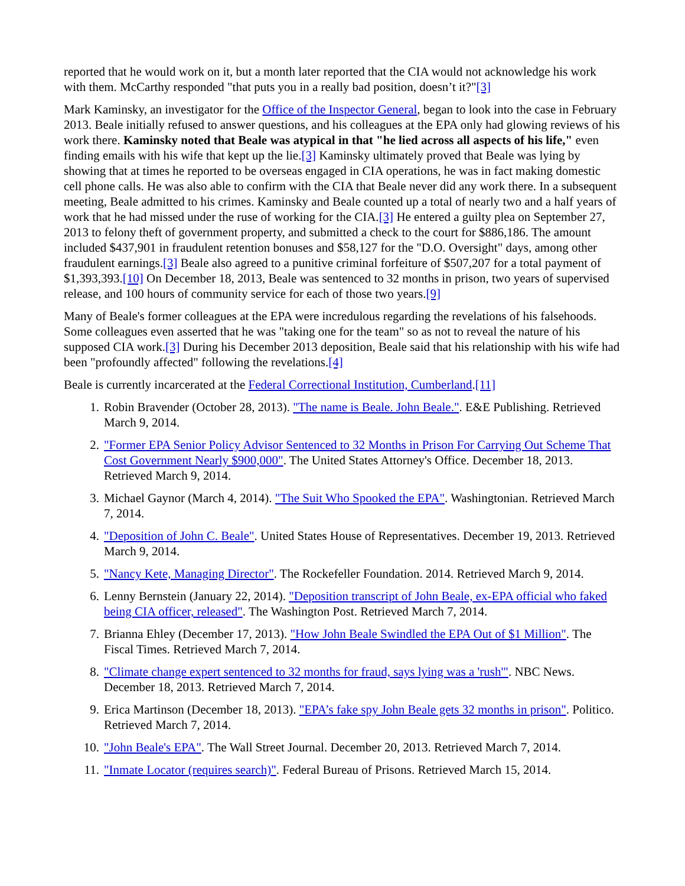reported that he would work on it, but a month later reported that the CIA would not acknowledge his work with them. McCarthy responded "that puts you in a really bad position, doesn’t it?"[3]
Mark Kaminsky, an investigator for the Office of the Inspector General, began to look into the case in February 2013. Beale initially refused to answer questions, and his colleagues at the EPA only had glowing reviews of his work there. Kaminsky noted that Beale was atypical in that "he lied across all aspects of his life," even finding emails with his wife that kept up the lie.[3] Kaminsky ultimately proved that Beale was lying by showing that at times he reported to be overseas engaged in CIA operations, he was in fact making domestic cell phone calls. He was also able to confirm with the CIA that Beale never did any work there. In a subsequent meeting, Beale admitted to his crimes. Kaminsky and Beale counted up a total of nearly two and a half years of work that he had missed under the ruse of working for the CIA.[3] He entered a guilty plea on September 27, 2013 to felony theft of government property, and submitted a check to the court for $886,186. The amount included $437,901 in fraudulent retention bonuses and $58,127 for the "D.O. Oversight" days, among other fraudulent earnings.[3] Beale also agreed to a punitive criminal forfeiture of $507,207 for a total payment of $1,393,393.[10] On December 18, 2013, Beale was sentenced to 32 months in prison, two years of supervised release, and 100 hours of community service for each of those two years.[9]
Many of Beale's former colleagues at the EPA were incredulous regarding the revelations of his falsehoods. Some colleagues even asserted that he was "taking one for the team" so as not to reveal the nature of his supposed CIA work.[3] During his December 2013 deposition, Beale said that his relationship with his wife had been "profoundly affected" following the revelations.[4]
Beale is currently incarcerated at the Federal Correctional Institution, Cumberland.[11]
1. Robin Bravender (October 28, 2013). "The name is Beale. John Beale.". E&E Publishing. Retrieved March 9, 2014.
2. "Former EPA Senior Policy Advisor Sentenced to 32 Months in Prison For Carrying Out Scheme That Cost Government Nearly $900,000". The United States Attorney's Office. December 18, 2013. Retrieved March 9, 2014.
3. Michael Gaynor (March 4, 2014). "The Suit Who Spooked the EPA". Washingtonian. Retrieved March 7, 2014.
4. "Deposition of John C. Beale". United States House of Representatives. December 19, 2013. Retrieved March 9, 2014.
5. "Nancy Kete, Managing Director". The Rockefeller Foundation. 2014. Retrieved March 9, 2014.
6. Lenny Bernstein (January 22, 2014). "Deposition transcript of John Beale, ex-EPA official who faked being CIA officer, released". The Washington Post. Retrieved March 7, 2014.
7. Brianna Ehley (December 17, 2013). "How John Beale Swindled the EPA Out of $1 Million". The Fiscal Times. Retrieved March 7, 2014.
8. "Climate change expert sentenced to 32 months for fraud, says lying was a 'rush'". NBC News. December 18, 2013. Retrieved March 7, 2014.
9. Erica Martinson (December 18, 2013). "EPA’s fake spy John Beale gets 32 months in prison". Politico. Retrieved March 7, 2014.
10. "John Beale's EPA". The Wall Street Journal. December 20, 2013. Retrieved March 7, 2014.
11. "Inmate Locator (requires search)". Federal Bureau of Prisons. Retrieved March 15, 2014.